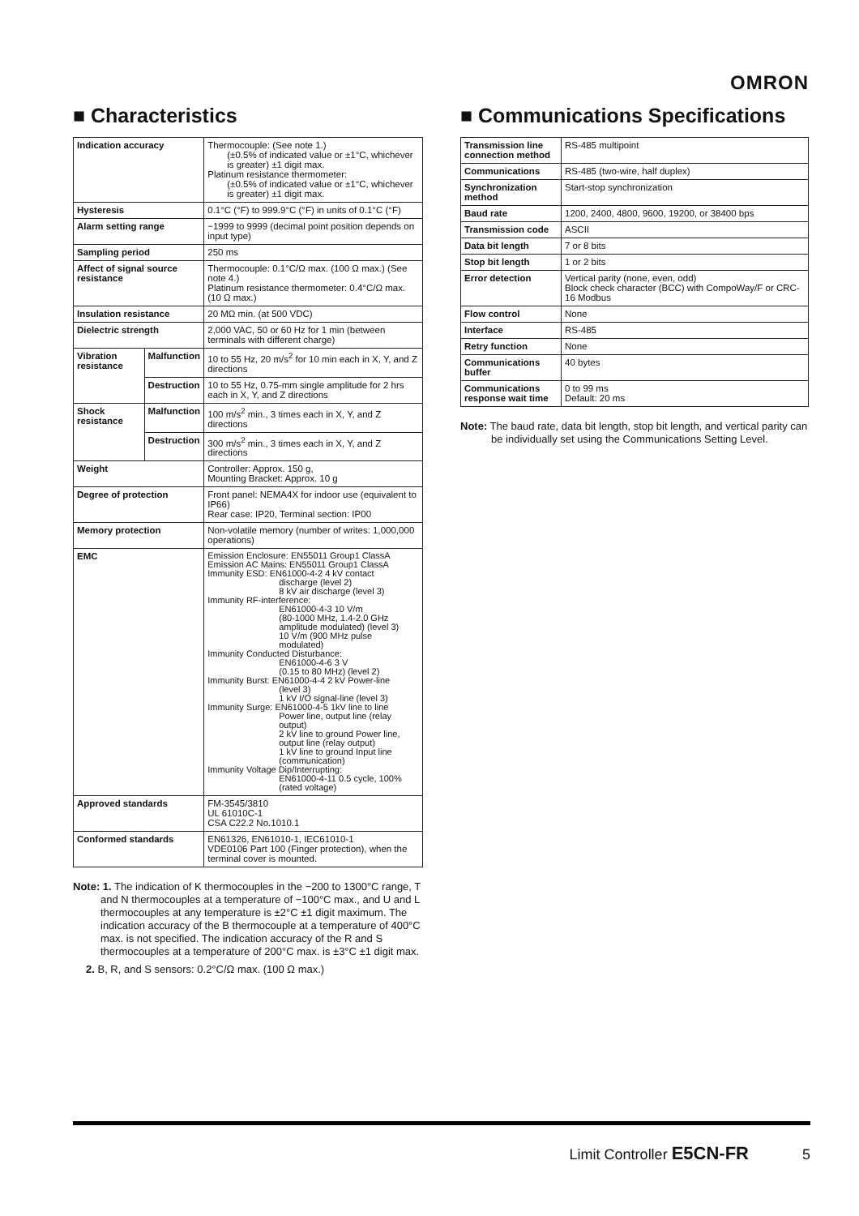OMRON
■ Characteristics
| Indication accuracy | | Thermocouple: (See note 1.) (±0.5% of indicated value or ±1°C, whichever is greater) ±1 digit max. Platinum resistance thermometer: (±0.5% of indicated value or ±1°C, whichever is greater) ±1 digit max. |
| Hysteresis | | 0.1°C (°F) to 999.9°C (°F) in units of 0.1°C (°F) |
| Alarm setting range | | −1999 to 9999 (decimal point position depends on input type) |
| Sampling period | | 250 ms |
| Affect of signal source resistance | | Thermocouple: 0.1°C/Ω max. (100 Ω max.) (See note 4.) Platinum resistance thermometer: 0.4°C/Ω max. (10 Ω max.) |
| Insulation resistance | | 20 MΩ min. (at 500 VDC) |
| Dielectric strength | | 2,000 VAC, 50 or 60 Hz for 1 min (between terminals with different charge) |
| Vibration resistance | Malfunction | 10 to 55 Hz, 20 m/s<sup>2</sup> for 10 min each in X, Y, and Z directions |
| | Destruction | 10 to 55 Hz, 0.75-mm single amplitude for 2 hrs each in X, Y, and Z directions |
| Shock resistance | Malfunction | 100 m/s<sup>2</sup> min., 3 times each in X, Y, and Z directions |
| | Destruction | 300 m/s<sup>2</sup> min., 3 times each in X, Y, and Z directions |
| Weight | | Controller: Approx. 150 g, Mounting Bracket: Approx. 10 g |
| Degree of protection | | Front panel: NEMA4X for indoor use (equivalent to IP66) Rear case: IP20, Terminal section: IP00 |
| Memory protection | | Non-volatile memory (number of writes: 1,000,000 operations) |
| EMC | | Emission Enclosure: EN55011 Group1 ClassA Emission AC Mains: EN55011 Group1 ClassA Immunity ESD: EN61000-4-2 4 kV contact discharge (level 2) 8 kV air discharge (level 3) Immunity RF-interference: EN61000-4-3 10 V/m (80-1000 MHz, 1.4-2.0 GHz amplitude modulated) (level 3) 10 V/m (900 MHz pulse modulated) Immunity Conducted Disturbance: EN61000-4-6 3 V (0.15 to 80 MHz) (level 2) Immunity Burst: EN61000-4-4 2 kV Power-line (level 3) 1 kV I/O signal-line (level 3) Immunity Surge: EN61000-4-5 1kV line to line Power line, output line (relay output) 2 kV line to ground Power line, output line (relay output) 1 kV line to ground Input line (communication) Immunity Voltage Dip/Interrupting: EN61000-4-11 0.5 cycle, 100% (rated voltage) |
| Approved standards | | FM-3545/3810 UL 61010C-1 CSA C22.2 No.1010.1 |
| Conformed standards | | EN61326, EN61010-1, IEC61010-1 VDE0106 Part 100 (Finger protection), when the terminal cover is mounted. |
Note: 1. The indication of K thermocouples in the −200 to 1300°C range, T and N thermocouples at a temperature of −100°C max., and U and L thermocouples at any temperature is ±2°C ±1 digit maximum. The indication accuracy of the B thermocouple at a temperature of 400°C max. is not specified. The indication accuracy of the R and S thermocouples at a temperature of 200°C max. is ±3°C ±1 digit max.
2. B, R, and S sensors: 0.2°C/Ω max. (100 Ω max.)
■ Communications Specifications
| Transmission line connection method | RS-485 multipoint |
| Communications | RS-485 (two-wire, half duplex) |
| Synchronization method | Start-stop synchronization |
| Baud rate | 1200, 2400, 4800, 9600, 19200, or 38400 bps |
| Transmission code | ASCII |
| Data bit length | 7 or 8 bits |
| Stop bit length | 1 or 2 bits |
| Error detection | Vertical parity (none, even, odd) Block check character (BCC) with CompoWay/F or CRC-16 Modbus |
| Flow control | None |
| Interface | RS-485 |
| Retry function | None |
| Communications buffer | 40 bytes |
| Communications response wait time | 0 to 99 ms Default: 20 ms |
Note: The baud rate, data bit length, stop bit length, and vertical parity can be individually set using the Communications Setting Level.
Limit Controller E5CN-FR 5